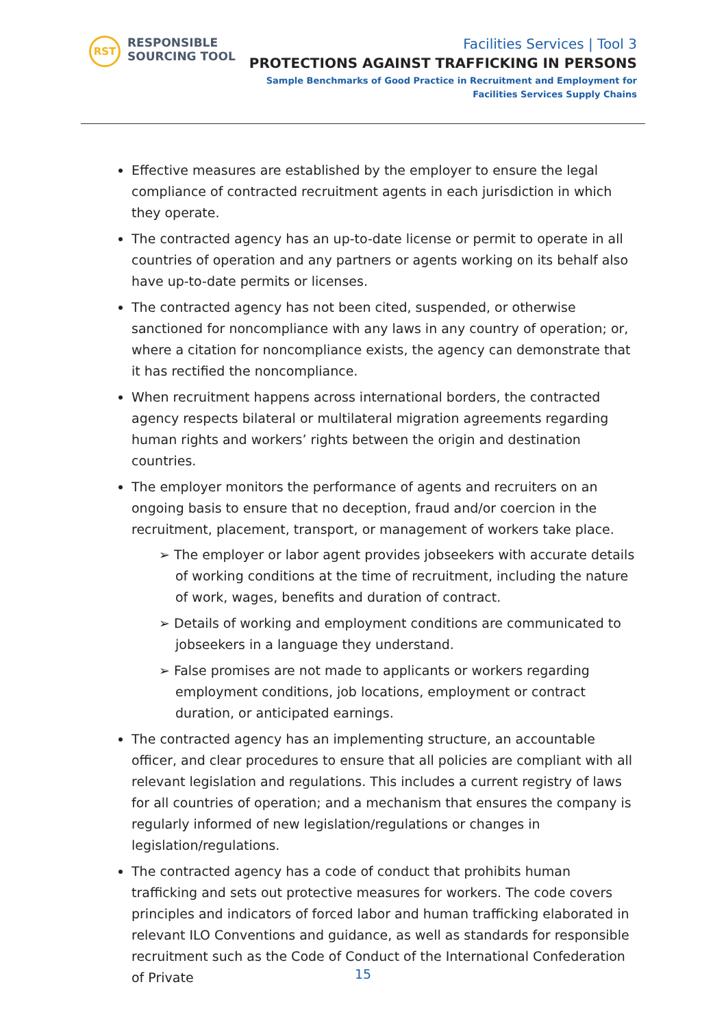RST
RESPONSIBLE
SOURCING TOOL
Facilities Services | Tool 3
PROTECTIONS AGAINST TRAFFICKING IN PERSONS
Sample Benchmarks of Good Practice in Recruitment and Employment for
Facilities Services Supply Chains
Effective measures are established by the employer to ensure the legal compliance of contracted recruitment agents in each jurisdiction in which they operate.
The contracted agency has an up-to-date license or permit to operate in all countries of operation and any partners or agents working on its behalf also have up-to-date permits or licenses.
The contracted agency has not been cited, suspended, or otherwise sanctioned for noncompliance with any laws in any country of operation; or, where a citation for noncompliance exists, the agency can demonstrate that it has rectified the noncompliance.
When recruitment happens across international borders, the contracted agency respects bilateral or multilateral migration agreements regarding human rights and workers’ rights between the origin and destination countries.
The employer monitors the performance of agents and recruiters on an ongoing basis to ensure that no deception, fraud and/or coercion in the recruitment, placement, transport, or management of workers take place.
➢ The employer or labor agent provides jobseekers with accurate details of working conditions at the time of recruitment, including the nature of work, wages, benefits and duration of contract.
➢ Details of working and employment conditions are communicated to jobseekers in a language they understand.
➢ False promises are not made to applicants or workers regarding employment conditions, job locations, employment or contract duration, or anticipated earnings.
The contracted agency has an implementing structure, an accountable officer, and clear procedures to ensure that all policies are compliant with all relevant legislation and regulations. This includes a current registry of laws for all countries of operation; and a mechanism that ensures the company is regularly informed of new legislation/regulations or changes in legislation/regulations.
The contracted agency has a code of conduct that prohibits human trafficking and sets out protective measures for workers. The code covers principles and indicators of forced labor and human trafficking elaborated in relevant ILO Conventions and guidance, as well as standards for responsible recruitment such as the Code of Conduct of the International Confederation of Private
15